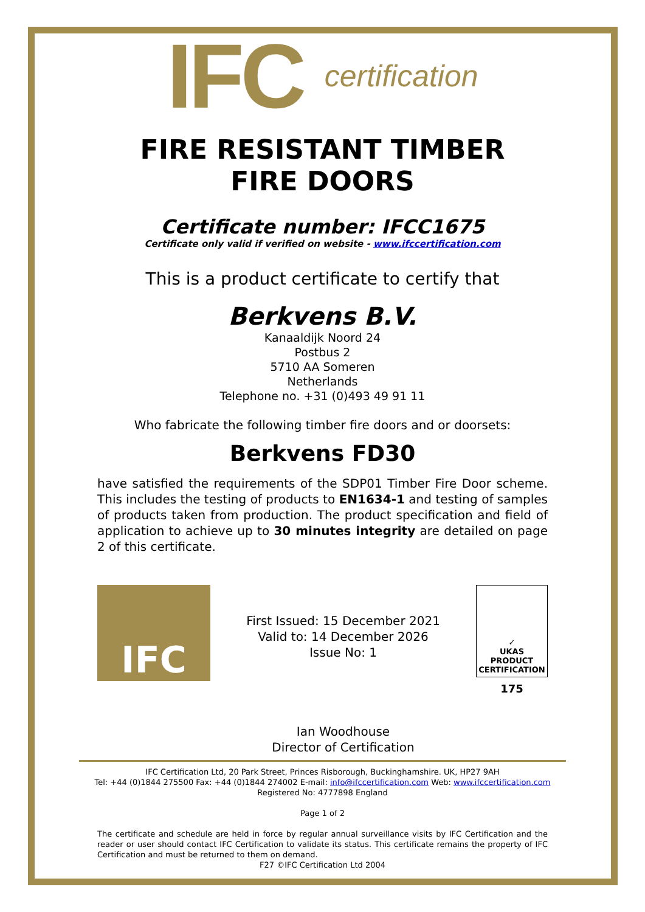IFC certification
FIRE RESISTANT TIMBER
FIRE DOORS
Certificate number: IFCC1675
Certificate only valid if verified on website - www.ifccertification.com
This is a product certificate to certify that
Berkvens B.V.
Kanaaldijk Noord 24
Postbus 2
5710 AA Someren
Netherlands
Telephone no. +31 (0)493 49 91 11
Who fabricate the following timber fire doors and or doorsets:
Berkvens FD30
have satisfied the requirements of the SDP01 Timber Fire Door scheme. This includes the testing of products to EN1634-1 and testing of samples of products taken from production. The product specification and field of application to achieve up to 30 minutes integrity are detailed on page 2 of this certificate.
IFC
First Issued: 15 December 2021
Valid to: 14 December 2026
Issue No: 1
Ian Woodhouse
Director of Certification
✓
UKAS
PRODUCT
CERTIFICATION
175
IFC Certification Ltd, 20 Park Street, Princes Risborough, Buckinghamshire. UK, HP27 9AH
Tel: +44 (0)1844 275500 Fax: +44 (0)1844 274002 E-mail: info@ifccertification.com Web: www.ifccertification.com
Registered No: 4777898 England
Page 1 of 2
The certificate and schedule are held in force by regular annual surveillance visits by IFC Certification and the reader or user should contact IFC Certification to validate its status. This certificate remains the property of IFC Certification and must be returned to them on demand.
F27 ©IFC Certification Ltd 2004